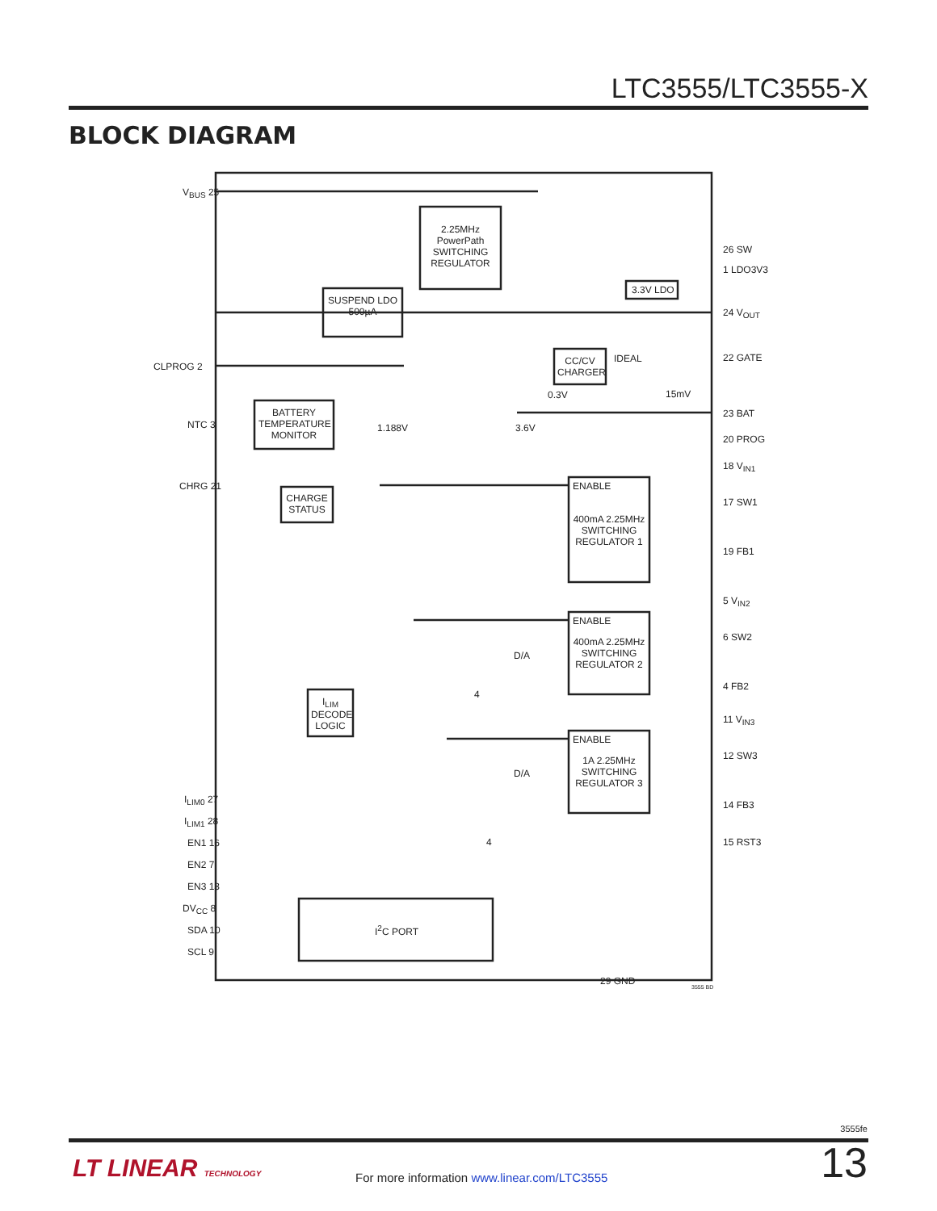LTC3555/LTC3555-X
BLOCK DIAGRAM
V<sub>BUS</sub> 25
2.25MHz PowerPath SWITCHING REGULATOR
26 SW
1 LDO3V3
3.3V LDO
SUSPEND LDO 500µA
24 V<sub>OUT</sub>
IDEAL 22 GATE
CLPROG 2 CC/CV CHARGER
0.3V 15mV
BATTERY TEMPERATURE MONITOR 23 BAT
NTC 3 1.188V 3.6V
20 PROG
18 V<sub>IN1</sub>
CHRG 21 ENABLE
CHARGE STATUS 17 SW1
400mA 2.25MHz SWITCHING REGULATOR 1
19 FB1
5 V<sub>IN2</sub>
ENABLE
6 SW2 400mA 2.25MHz SWITCHING REGULATOR 2
D/A
4 FB2
4
I<sub>LIM</sub> DECODE LOGIC
11 V<sub>IN3</sub>
ENABLE
12 SW3 1A 2.25MHz SWITCHING REGULATOR 3
D/A
I<sub>LIM0</sub> 27 14 FB3
I<sub>LIM1</sub> 28
EN1 16 4 15 RST3
EN2 7
EN3 13
DV<sub>CC</sub> 8
I<sup>2</sup>C PORT SDA 10
SCL 9
29 GND
3555 BD
3555fe
LT LINEAR TECHNOLOGY
For more information www.linear.com/LTC3555
13